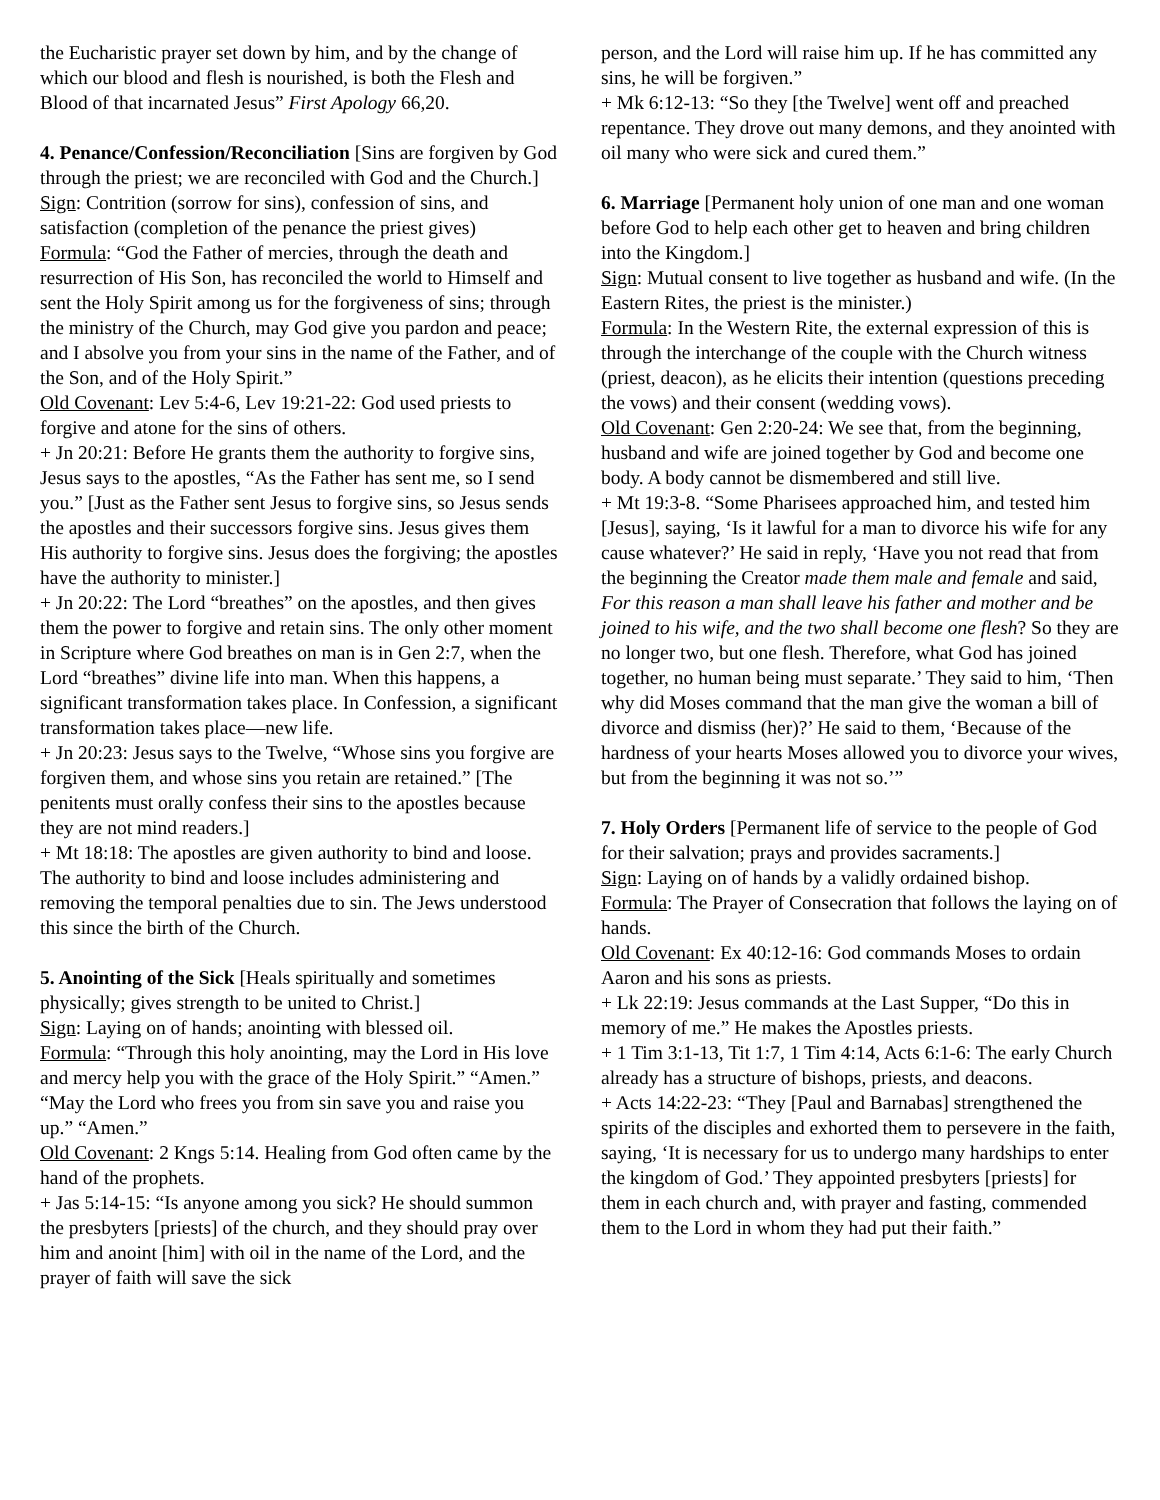the Eucharistic prayer set down by him, and by the change of which our blood and flesh is nourished, is both the Flesh and Blood of that incarnated Jesus” First Apology 66,20.
4. Penance/Confession/Reconciliation [Sins are forgiven by God through the priest; we are reconciled with God and the Church.]
Sign: Contrition (sorrow for sins), confession of sins, and satisfaction (completion of the penance the priest gives)
Formula: “God the Father of mercies, through the death and resurrection of His Son, has reconciled the world to Himself and sent the Holy Spirit among us for the forgiveness of sins; through the ministry of the Church, may God give you pardon and peace; and I absolve you from your sins in the name of the Father, and of the Son, and of the Holy Spirit.”
Old Covenant: Lev 5:4-6, Lev 19:21-22: God used priests to forgive and atone for the sins of others.
+ Jn 20:21: Before He grants them the authority to forgive sins, Jesus says to the apostles, “As the Father has sent me, so I send you.” [Just as the Father sent Jesus to forgive sins, so Jesus sends the apostles and their successors forgive sins. Jesus gives them His authority to forgive sins. Jesus does the forgiving; the apostles have the authority to minister.]
+ Jn 20:22: The Lord “breathes” on the apostles, and then gives them the power to forgive and retain sins. The only other moment in Scripture where God breathes on man is in Gen 2:7, when the Lord “breathes” divine life into man. When this happens, a significant transformation takes place. In Confession, a significant transformation takes place—new life.
+ Jn 20:23: Jesus says to the Twelve, “Whose sins you forgive are forgiven them, and whose sins you retain are retained.” [The penitents must orally confess their sins to the apostles because they are not mind readers.]
+ Mt 18:18: The apostles are given authority to bind and loose. The authority to bind and loose includes administering and removing the temporal penalties due to sin. The Jews understood this since the birth of the Church.
5. Anointing of the Sick [Heals spiritually and sometimes physically; gives strength to be united to Christ.]
Sign: Laying on of hands; anointing with blessed oil.
Formula: “Through this holy anointing, may the Lord in His love and mercy help you with the grace of the Holy Spirit.” “Amen.” “May the Lord who frees you from sin save you and raise you up.” “Amen.”
Old Covenant: 2 Kngs 5:14. Healing from God often came by the hand of the prophets.
+ Jas 5:14-15: “Is anyone among you sick? He should summon the presbyters [priests] of the church, and they should pray over him and anoint [him] with oil in the name of the Lord, and the prayer of faith will save the sick
person, and the Lord will raise him up. If he has committed any sins, he will be forgiven.”
+ Mk 6:12-13: “So they [the Twelve] went off and preached repentance. They drove out many demons, and they anointed with oil many who were sick and cured them.”
6. Marriage [Permanent holy union of one man and one woman before God to help each other get to heaven and bring children into the Kingdom.]
Sign: Mutual consent to live together as husband and wife. (In the Eastern Rites, the priest is the minister.)
Formula: In the Western Rite, the external expression of this is through the interchange of the couple with the Church witness (priest, deacon), as he elicits their intention (questions preceding the vows) and their consent (wedding vows).
Old Covenant: Gen 2:20-24: We see that, from the beginning, husband and wife are joined together by God and become one body. A body cannot be dismembered and still live.
+ Mt 19:3-8. “Some Pharisees approached him, and tested him [Jesus], saying, ‘Is it lawful for a man to divorce his wife for any cause whatever?’ He said in reply, ‘Have you not read that from the beginning the Creator made them male and female and said, For this reason a man shall leave his father and mother and be joined to his wife, and the two shall become one flesh? So they are no longer two, but one flesh. Therefore, what God has joined together, no human being must separate.’ They said to him, ‘Then why did Moses command that the man give the woman a bill of divorce and dismiss (her)?’ He said to them, ‘Because of the hardness of your hearts Moses allowed you to divorce your wives, but from the beginning it was not so.’”
7. Holy Orders [Permanent life of service to the people of God for their salvation; prays and provides sacraments.]
Sign: Laying on of hands by a validly ordained bishop.
Formula: The Prayer of Consecration that follows the laying on of hands.
Old Covenant: Ex 40:12-16: God commands Moses to ordain Aaron and his sons as priests.
+ Lk 22:19: Jesus commands at the Last Supper, “Do this in memory of me.” He makes the Apostles priests.
+ 1 Tim 3:1-13, Tit 1:7, 1 Tim 4:14, Acts 6:1-6: The early Church already has a structure of bishops, priests, and deacons.
+ Acts 14:22-23: “They [Paul and Barnabas] strengthened the spirits of the disciples and exhorted them to persevere in the faith, saying, ‘It is necessary for us to undergo many hardships to enter the kingdom of God.’ They appointed presbyters [priests] for them in each church and, with prayer and fasting, commended them to the Lord in whom they had put their faith.”